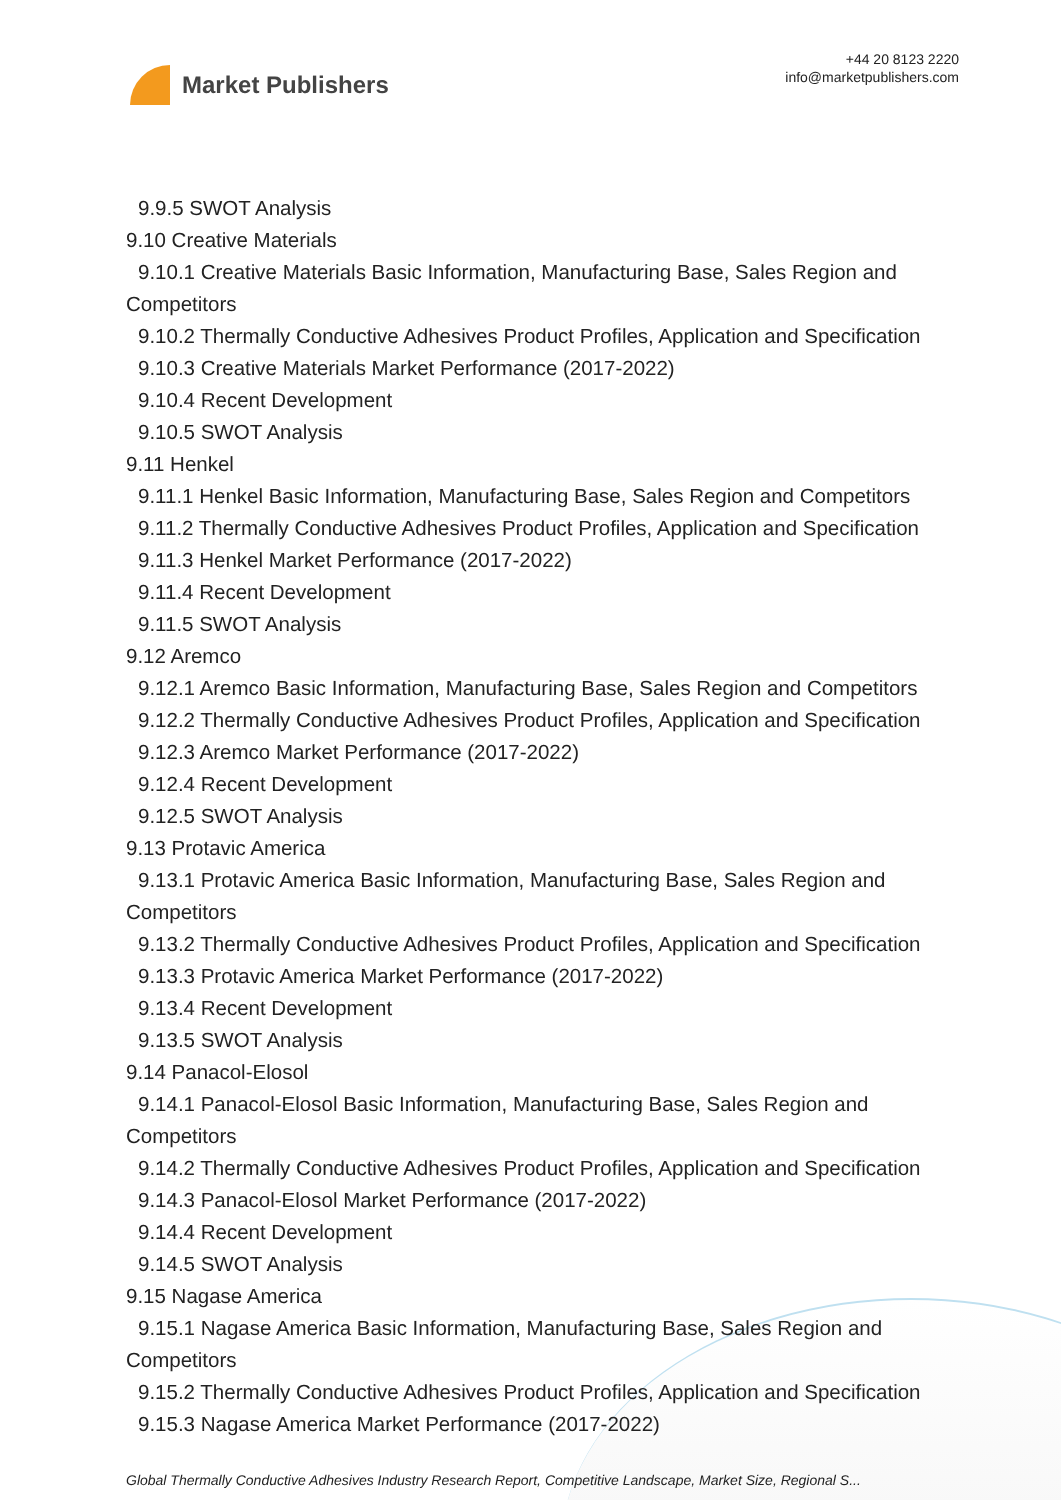Market Publishers
+44 20 8123 2220
info@marketpublishers.com
9.9.5 SWOT Analysis
9.10 Creative Materials
9.10.1 Creative Materials Basic Information, Manufacturing Base, Sales Region and
Competitors
9.10.2 Thermally Conductive Adhesives Product Profiles, Application and Specification
9.10.3 Creative Materials Market Performance (2017-2022)
9.10.4 Recent Development
9.10.5 SWOT Analysis
9.11 Henkel
9.11.1 Henkel Basic Information, Manufacturing Base, Sales Region and Competitors
9.11.2 Thermally Conductive Adhesives Product Profiles, Application and Specification
9.11.3 Henkel Market Performance (2017-2022)
9.11.4 Recent Development
9.11.5 SWOT Analysis
9.12 Aremco
9.12.1 Aremco Basic Information, Manufacturing Base, Sales Region and Competitors
9.12.2 Thermally Conductive Adhesives Product Profiles, Application and Specification
9.12.3 Aremco Market Performance (2017-2022)
9.12.4 Recent Development
9.12.5 SWOT Analysis
9.13 Protavic America
9.13.1 Protavic America Basic Information, Manufacturing Base, Sales Region and
Competitors
9.13.2 Thermally Conductive Adhesives Product Profiles, Application and Specification
9.13.3 Protavic America Market Performance (2017-2022)
9.13.4 Recent Development
9.13.5 SWOT Analysis
9.14 Panacol-Elosol
9.14.1 Panacol-Elosol Basic Information, Manufacturing Base, Sales Region and
Competitors
9.14.2 Thermally Conductive Adhesives Product Profiles, Application and Specification
9.14.3 Panacol-Elosol Market Performance (2017-2022)
9.14.4 Recent Development
9.14.5 SWOT Analysis
9.15 Nagase America
9.15.1 Nagase America Basic Information, Manufacturing Base, Sales Region and
Competitors
9.15.2 Thermally Conductive Adhesives Product Profiles, Application and Specification
9.15.3 Nagase America Market Performance (2017-2022)
Global Thermally Conductive Adhesives Industry Research Report, Competitive Landscape, Market Size, Regional S...